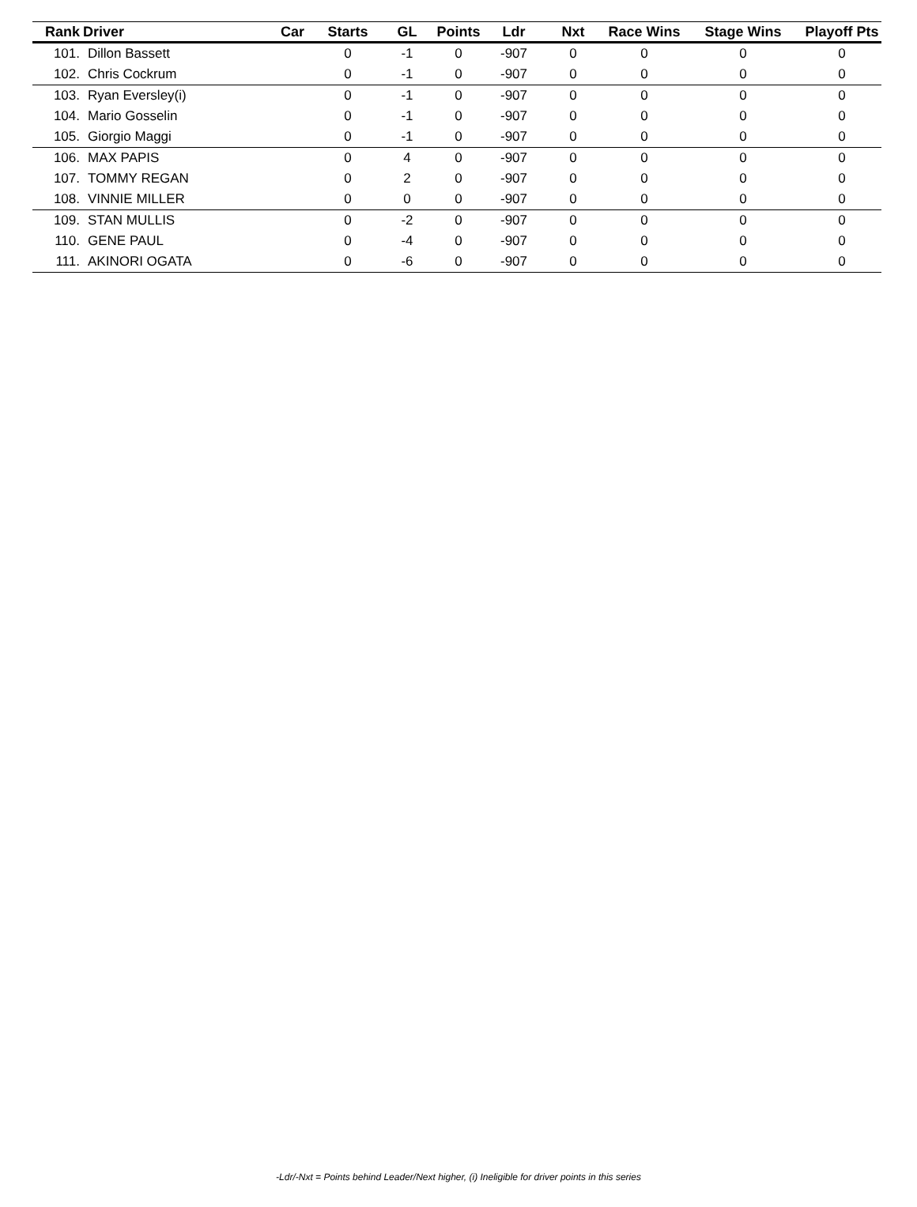| Rank | Driver | Car | Starts | GL | Points | Ldr | Nxt | Race Wins | Stage Wins | Playoff Pts |
| --- | --- | --- | --- | --- | --- | --- | --- | --- | --- | --- |
| 101. | Dillon Bassett | | 0 | -1 | 0 | -907 | 0 | 0 | 0 | 0 |
| 102. | Chris Cockrum | | 0 | -1 | 0 | -907 | 0 | 0 | 0 | 0 |
| 103. | Ryan Eversley(i) | | 0 | -1 | 0 | -907 | 0 | 0 | 0 | 0 |
| 104. | Mario Gosselin | | 0 | -1 | 0 | -907 | 0 | 0 | 0 | 0 |
| 105. | Giorgio Maggi | | 0 | -1 | 0 | -907 | 0 | 0 | 0 | 0 |
| 106. | MAX PAPIS | | 0 | 4 | 0 | -907 | 0 | 0 | 0 | 0 |
| 107. | TOMMY REGAN | | 0 | 2 | 0 | -907 | 0 | 0 | 0 | 0 |
| 108. | VINNIE MILLER | | 0 | 0 | 0 | -907 | 0 | 0 | 0 | 0 |
| 109. | STAN MULLIS | | 0 | -2 | 0 | -907 | 0 | 0 | 0 | 0 |
| 110. | GENE PAUL | | 0 | -4 | 0 | -907 | 0 | 0 | 0 | 0 |
| 111. | AKINORI OGATA | | 0 | -6 | 0 | -907 | 0 | 0 | 0 | 0 |
-Ldr/-Nxt = Points behind Leader/Next higher, (i) Ineligible for driver points in this series